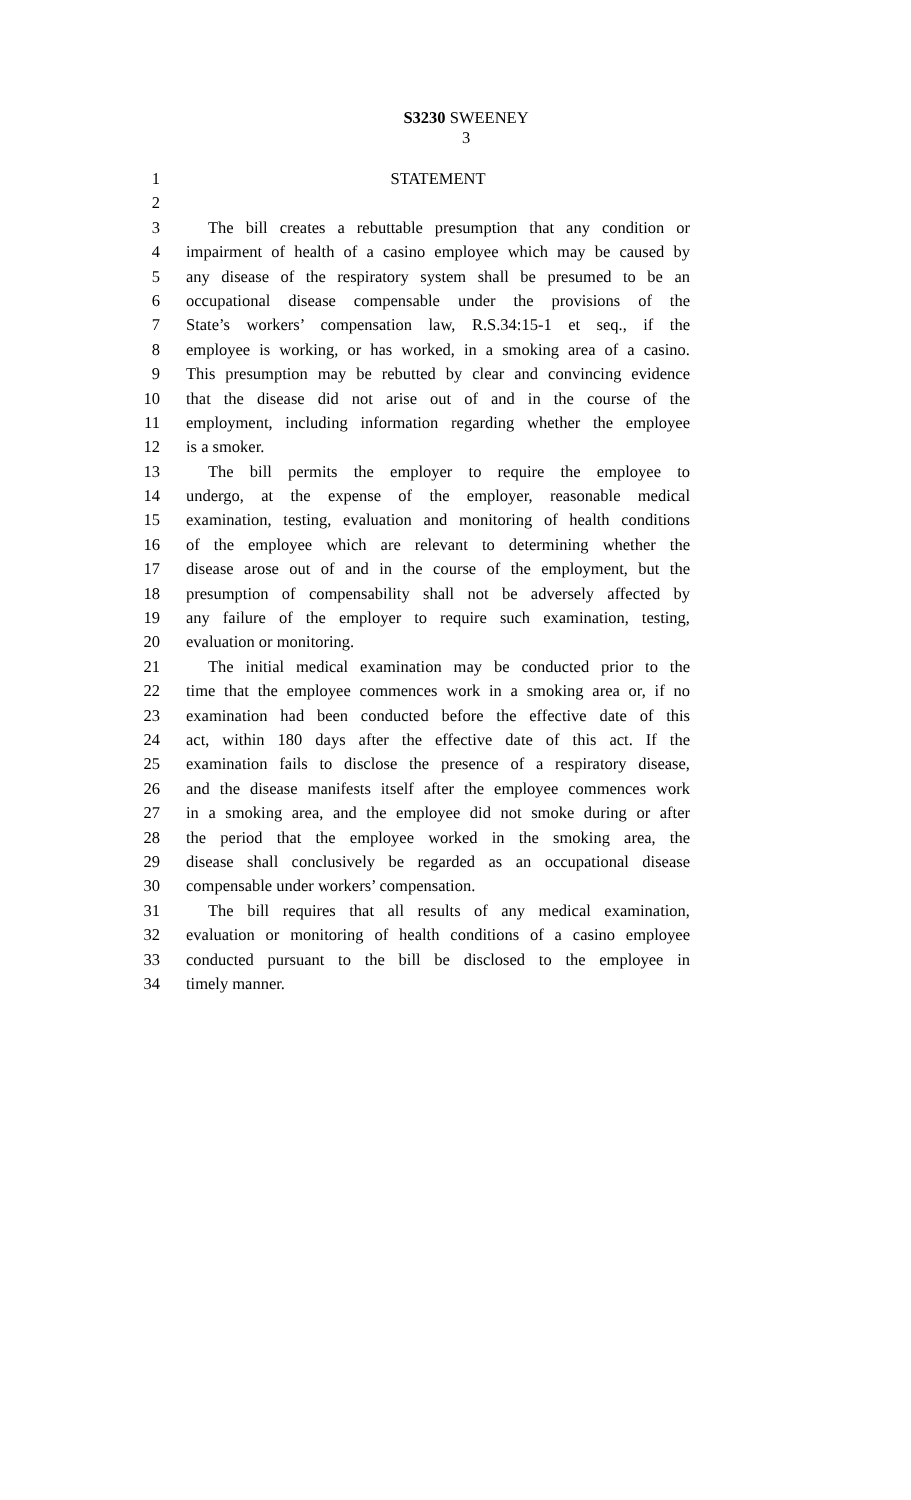S3230 SWEENEY
3
1 STATEMENT
2
3 The bill creates a rebuttable presumption that any condition or
4 impairment of health of a casino employee which may be caused by
5 any disease of the respiratory system shall be presumed to be an
6 occupational disease compensable under the provisions of the
7 State’s workers’ compensation law, R.S.34:15-1 et seq., if the
8 employee is working, or has worked, in a smoking area of a casino.
9 This presumption may be rebutted by clear and convincing evidence
10 that the disease did not arise out of and in the course of the
11 employment, including information regarding whether the employee
12 is a smoker.
13 The bill permits the employer to require the employee to
14 undergo, at the expense of the employer, reasonable medical
15 examination, testing, evaluation and monitoring of health conditions
16 of the employee which are relevant to determining whether the
17 disease arose out of and in the course of the employment, but the
18 presumption of compensability shall not be adversely affected by
19 any failure of the employer to require such examination, testing,
20 evaluation or monitoring.
21 The initial medical examination may be conducted prior to the
22 time that the employee commences work in a smoking area or, if no
23 examination had been conducted before the effective date of this
24 act, within 180 days after the effective date of this act. If the
25 examination fails to disclose the presence of a respiratory disease,
26 and the disease manifests itself after the employee commences work
27 in a smoking area, and the employee did not smoke during or after
28 the period that the employee worked in the smoking area, the
29 disease shall conclusively be regarded as an occupational disease
30 compensable under workers’ compensation.
31 The bill requires that all results of any medical examination,
32 evaluation or monitoring of health conditions of a casino employee
33 conducted pursuant to the bill be disclosed to the employee in
34 timely manner.